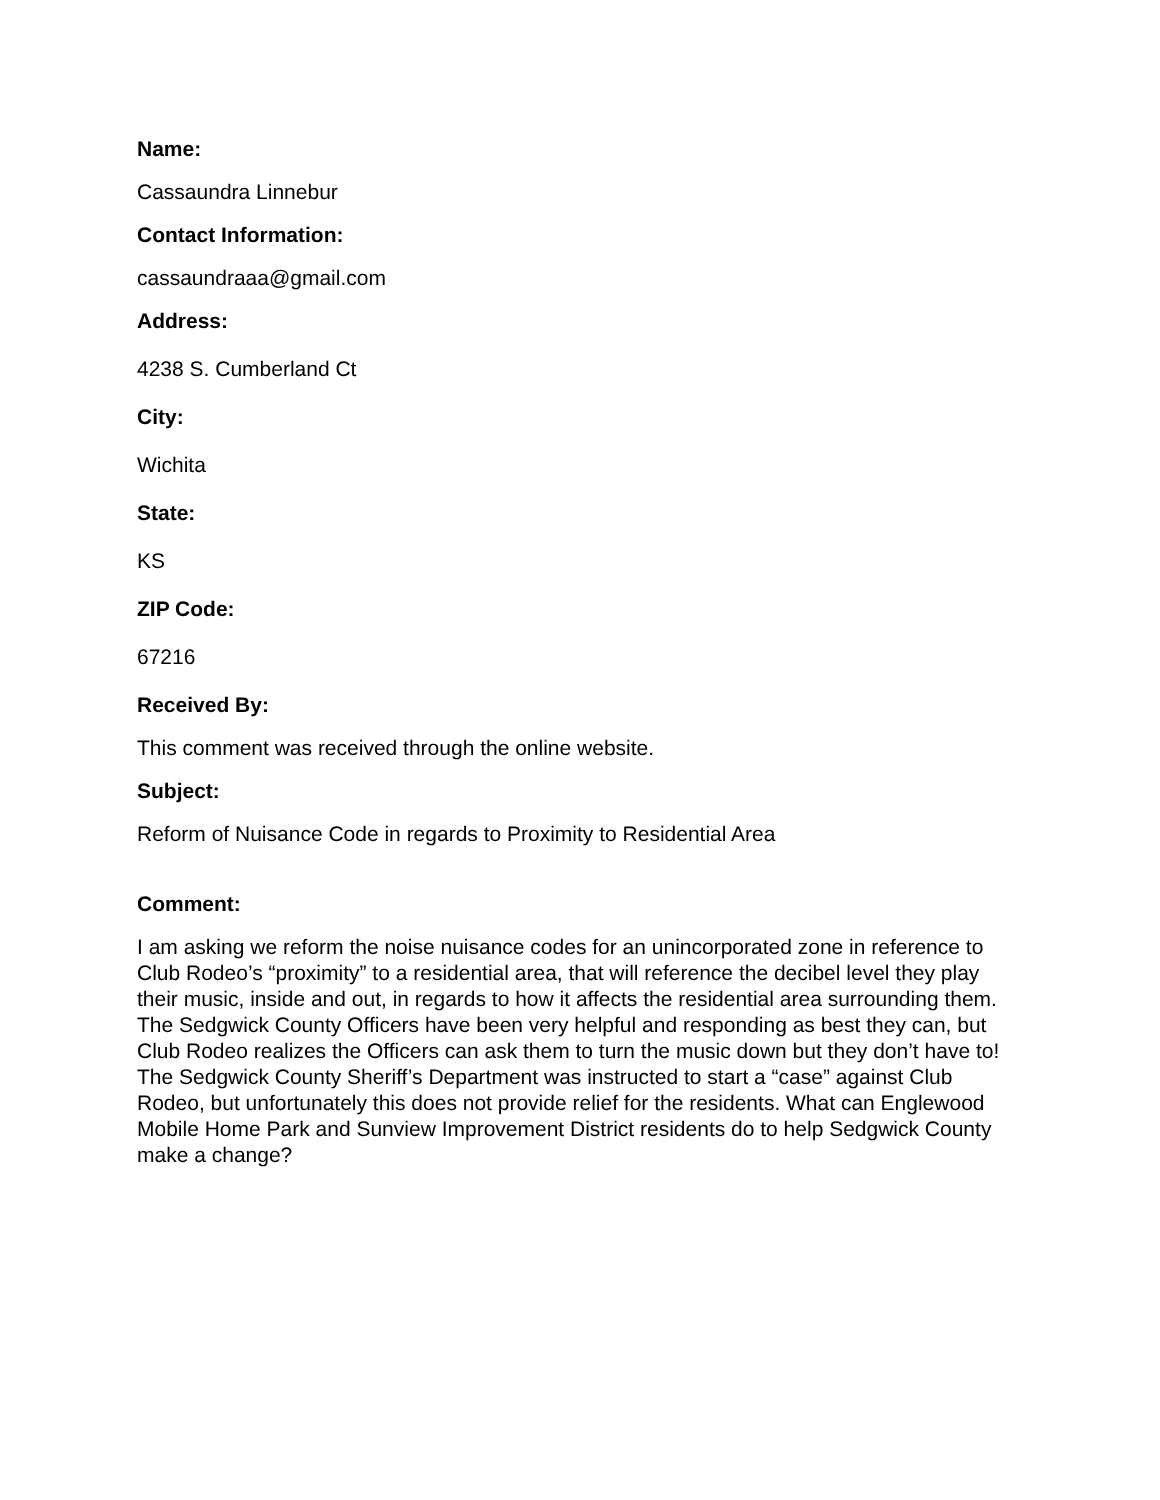Name:
Cassaundra Linnebur
Contact Information:
cassaundraaa@gmail.com
Address:
4238 S. Cumberland Ct
City:
Wichita
State:
KS
ZIP Code:
67216
Received By:
This comment was received through the online website.
Subject:
Reform of Nuisance Code in regards to Proximity to Residential Area
Comment:
I am asking we reform the noise nuisance codes for an unincorporated zone in reference to Club Rodeo’s “proximity” to a residential area, that will reference the decibel level they play their music, inside and out, in regards to how it affects the residential area surrounding them. The Sedgwick County Officers have been very helpful and responding as best they can, but Club Rodeo realizes the Officers can ask them to turn the music down but they don’t have to! The Sedgwick County Sheriff’s Department was instructed to start a “case” against Club Rodeo, but unfortunately this does not provide relief for the residents. What can Englewood Mobile Home Park and Sunview Improvement District residents do to help Sedgwick County make a change?